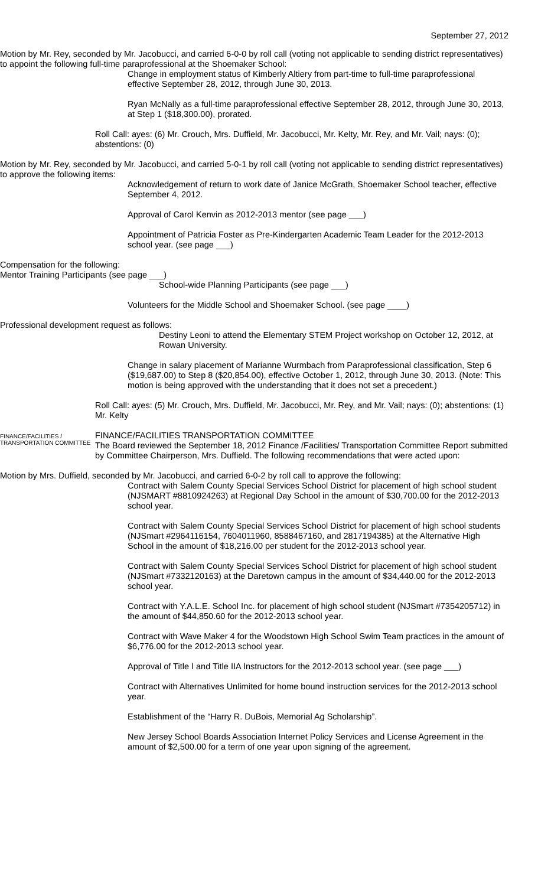September 27, 2012
Motion by Mr. Rey, seconded by Mr. Jacobucci, and carried 6-0-0 by roll call (voting not applicable to sending district representatives) to appoint the following full-time paraprofessional at the Shoemaker School:
Change in employment status of Kimberly Altiery from part-time to full-time paraprofessional effective September 28, 2012, through June 30, 2013.
Ryan McNally as a full-time paraprofessional effective September 28, 2012, through June 30, 2013, at Step 1 ($18,300.00), prorated.
Roll Call: ayes: (6) Mr. Crouch, Mrs. Duffield, Mr. Jacobucci, Mr. Kelty, Mr. Rey, and Mr. Vail; nays: (0); abstentions: (0)
Motion by Mr. Rey, seconded by Mr. Jacobucci, and carried 5-0-1 by roll call (voting not applicable to sending district representatives) to approve the following items:
Acknowledgement of return to work date of Janice McGrath, Shoemaker School teacher, effective September 4, 2012.
Approval of Carol Kenvin as 2012-2013 mentor (see page ___)
Appointment of Patricia Foster as Pre-Kindergarten Academic Team Leader for the 2012-2013 school year. (see page ___)
Compensation for the following:
Mentor Training Participants (see page ___)
School-wide Planning Participants (see page ___)
Volunteers for the Middle School and Shoemaker School. (see page ____)
Professional development request as follows:
Destiny Leoni to attend the Elementary STEM Project workshop on October 12, 2012, at Rowan University.
Change in salary placement of Marianne Wurmbach from Paraprofessional classification, Step 6 ($19,687.00) to Step 8 ($20,854.00), effective October 1, 2012, through June 30, 2013. (Note: This motion is being approved with the understanding that it does not set a precedent.)
Roll Call: ayes: (5) Mr. Crouch, Mrs. Duffield, Mr. Jacobucci, Mr. Rey, and Mr. Vail; nays: (0); abstentions: (1) Mr. Kelty
FINANCE/FACILITIES / TRANSPORTATION COMMITTEE
FINANCE/FACILITIES TRANSPORTATION COMMITTEE
The Board reviewed the September 18, 2012 Finance /Facilities/ Transportation Committee Report submitted by Committee Chairperson, Mrs. Duffield. The following recommendations that were acted upon:
Motion by Mrs. Duffield, seconded by Mr. Jacobucci, and carried 6-0-2 by roll call to approve the following:
Contract with Salem County Special Services School District for placement of high school student (NJSMART #8810924263) at Regional Day School in the amount of $30,700.00 for the 2012-2013 school year.
Contract with Salem County Special Services School District for placement of high school students (NJSmart #2964116154, 7604011960, 8588467160, and 2817194385) at the Alternative High School in the amount of $18,216.00 per student for the 2012-2013 school year.
Contract with Salem County Special Services School District for placement of high school student (NJSmart #7332120163) at the Daretown campus in the amount of $34,440.00 for the 2012-2013 school year.
Contract with Y.A.L.E. School Inc. for placement of high school student (NJSmart #7354205712) in the amount of $44,850.60 for the 2012-2013 school year.
Contract with Wave Maker 4 for the Woodstown High School Swim Team practices in the amount of $6,776.00 for the 2012-2013 school year.
Approval of Title I and Title IIA Instructors for the 2012-2013 school year. (see page ___)
Contract with Alternatives Unlimited for home bound instruction services for the 2012-2013 school year.
Establishment of the “Harry R. DuBois, Memorial Ag Scholarship”.
New Jersey School Boards Association Internet Policy Services and License Agreement in the amount of $2,500.00 for a term of one year upon signing of the agreement.